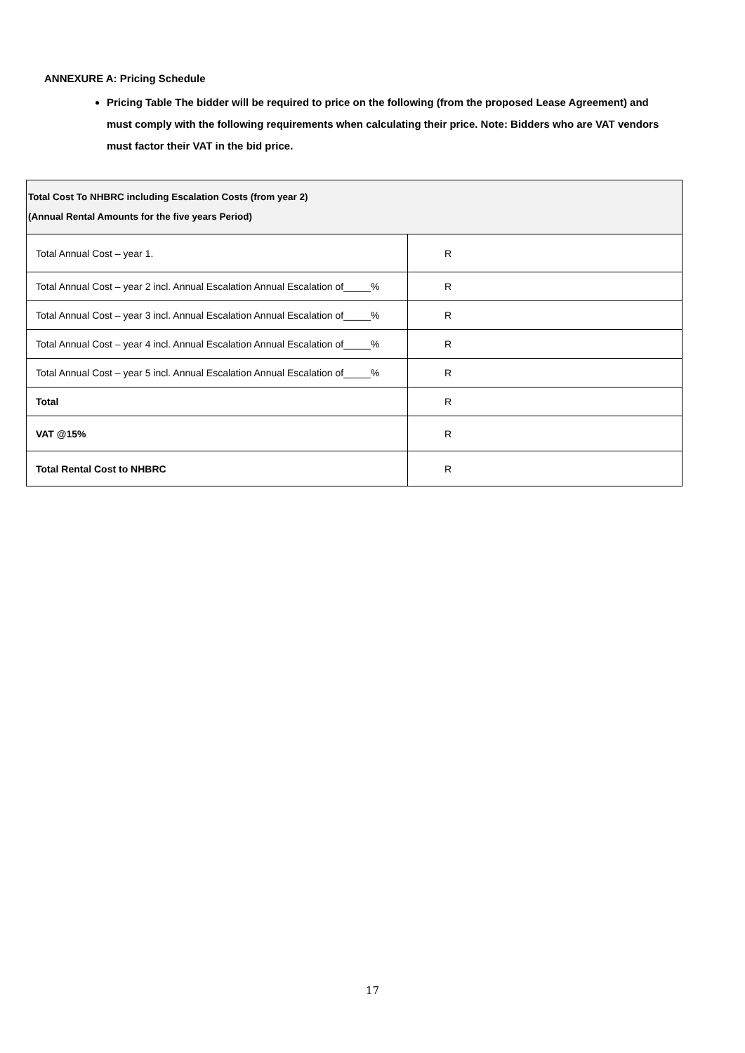ANNEXURE A: Pricing Schedule
Pricing Table The bidder will be required to price on the following (from the proposed Lease Agreement) and must comply with the following requirements when calculating their price. Note: Bidders who are VAT vendors must factor their VAT in the bid price.
| Total Cost To NHBRC including Escalation Costs (from year 2) (Annual Rental Amounts for the five years Period) | |
| --- | --- |
| Total Annual Cost – year 1. | R |
| Total Annual Cost – year 2 incl. Annual Escalation Annual Escalation of_____% | R |
| Total Annual Cost – year 3 incl. Annual Escalation Annual Escalation of_____% | R |
| Total Annual Cost – year 4 incl. Annual Escalation Annual Escalation of_____% | R |
| Total Annual Cost – year 5 incl. Annual Escalation Annual Escalation of_____% | R |
| Total | R |
| VAT @15% | R |
| Total Rental Cost to NHBRC | R |
17